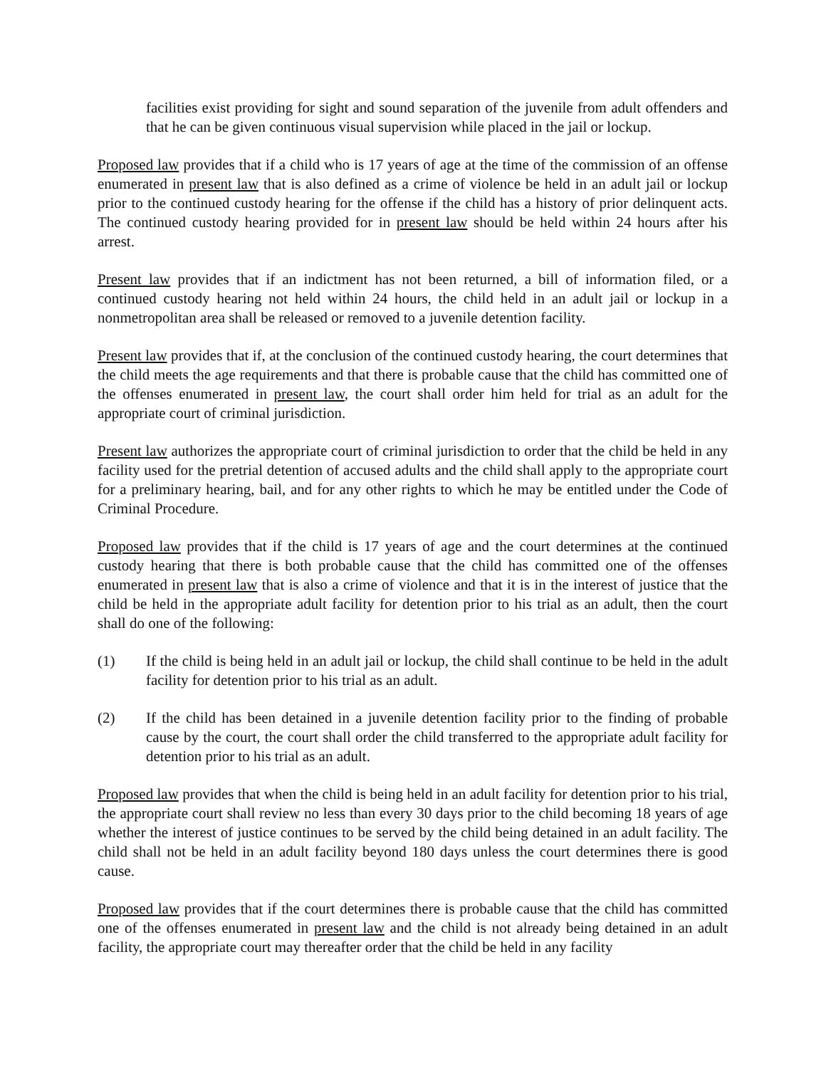facilities exist providing for sight and sound separation of the juvenile from adult offenders and that he can be given continuous visual supervision while placed in the jail or lockup.
Proposed law provides that if a child who is 17 years of age at the time of the commission of an offense enumerated in present law that is also defined as a crime of violence be held in an adult jail or lockup prior to the continued custody hearing for the offense if the child has a history of prior delinquent acts. The continued custody hearing provided for in present law should be held within 24 hours after his arrest.
Present law provides that if an indictment has not been returned, a bill of information filed, or a continued custody hearing not held within 24 hours, the child held in an adult jail or lockup in a nonmetropolitan area shall be released or removed to a juvenile detention facility.
Present law provides that if, at the conclusion of the continued custody hearing, the court determines that the child meets the age requirements and that there is probable cause that the child has committed one of the offenses enumerated in present law, the court shall order him held for trial as an adult for the appropriate court of criminal jurisdiction.
Present law authorizes the appropriate court of criminal jurisdiction to order that the child be held in any facility used for the pretrial detention of accused adults and the child shall apply to the appropriate court for a preliminary hearing, bail, and for any other rights to which he may be entitled under the Code of Criminal Procedure.
Proposed law provides that if the child is 17 years of age and the court determines at the continued custody hearing that there is both probable cause that the child has committed one of the offenses enumerated in present law that is also a crime of violence and that it is in the interest of justice that the child be held in the appropriate adult facility for detention prior to his trial as an adult, then the court shall do one of the following:
(1) If the child is being held in an adult jail or lockup, the child shall continue to be held in the adult facility for detention prior to his trial as an adult.
(2) If the child has been detained in a juvenile detention facility prior to the finding of probable cause by the court, the court shall order the child transferred to the appropriate adult facility for detention prior to his trial as an adult.
Proposed law provides that when the child is being held in an adult facility for detention prior to his trial, the appropriate court shall review no less than every 30 days prior to the child becoming 18 years of age whether the interest of justice continues to be served by the child being detained in an adult facility. The child shall not be held in an adult facility beyond 180 days unless the court determines there is good cause.
Proposed law provides that if the court determines there is probable cause that the child has committed one of the offenses enumerated in present law and the child is not already being detained in an adult facility, the appropriate court may thereafter order that the child be held in any facility